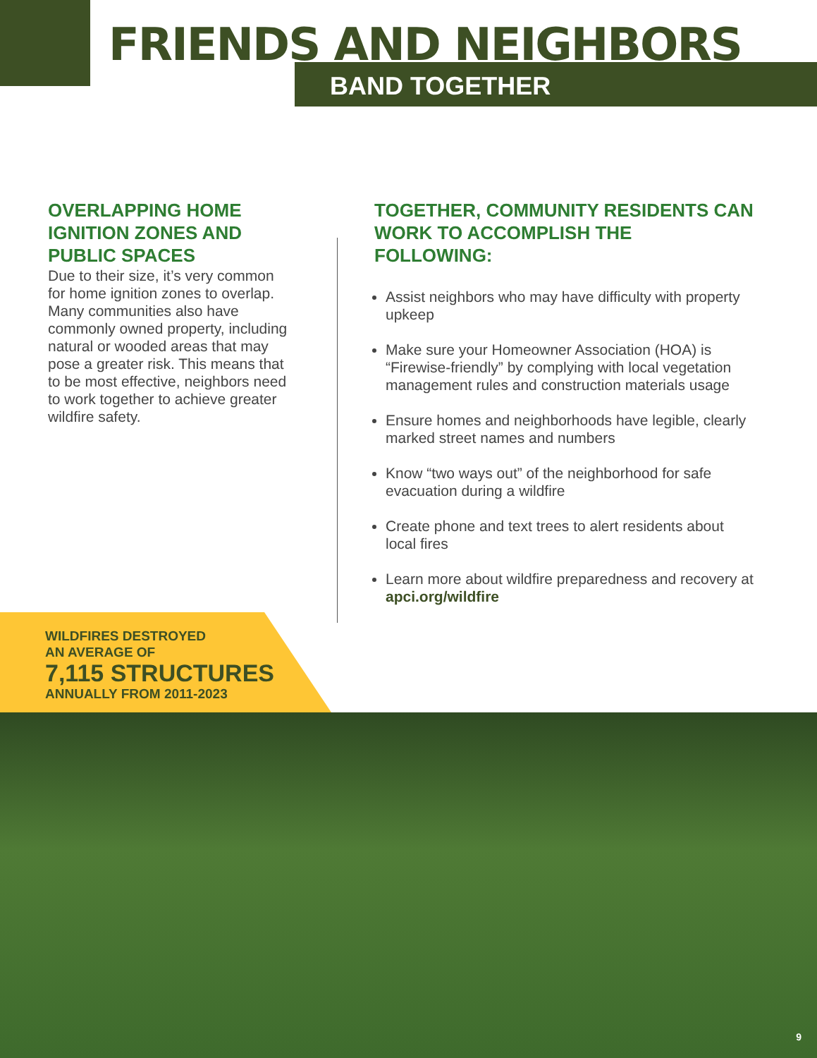FRIENDS AND NEIGHBORS
BAND TOGETHER
OVERLAPPING HOME IGNITION ZONES AND PUBLIC SPACES
Due to their size, it’s very common for home ignition zones to overlap. Many communities also have commonly owned property, including natural or wooded areas that may pose a greater risk. This means that to be most effective, neighbors need to work together to achieve greater wildfire safety.
TOGETHER, COMMUNITY RESIDENTS CAN WORK TO ACCOMPLISH THE FOLLOWING:
Assist neighbors who may have difficulty with property upkeep
Make sure your Homeowner Association (HOA) is “Firewise-friendly” by complying with local vegetation management rules and construction materials usage
Ensure homes and neighborhoods have legible, clearly marked street names and numbers
Know “two ways out” of the neighborhood for safe evacuation during a wildfire
Create phone and text trees to alert residents about local fires
Learn more about wildfire preparedness and recovery at apci.org/wildfire
WILDFIRES DESTROYED
AN AVERAGE OF
7,115 STRUCTURES
ANNUALLY FROM 2011-2023
9